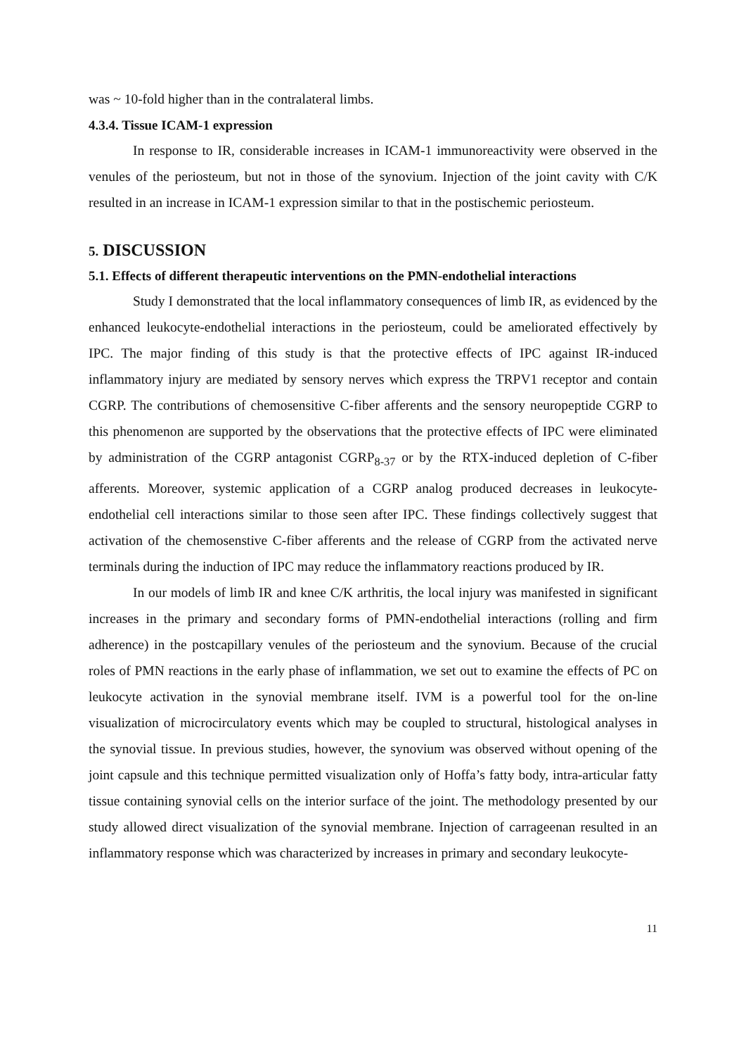was ~ 10-fold higher than in the contralateral limbs.
4.3.4. Tissue ICAM-1 expression
In response to IR, considerable increases in ICAM-1 immunoreactivity were observed in the venules of the periosteum, but not in those of the synovium. Injection of the joint cavity with C/K resulted in an increase in ICAM-1 expression similar to that in the postischemic periosteum.
5. DISCUSSION
5.1. Effects of different therapeutic interventions on the PMN-endothelial interactions
Study I demonstrated that the local inflammatory consequences of limb IR, as evidenced by the enhanced leukocyte-endothelial interactions in the periosteum, could be ameliorated effectively by IPC. The major finding of this study is that the protective effects of IPC against IR-induced inflammatory injury are mediated by sensory nerves which express the TRPV1 receptor and contain CGRP. The contributions of chemosensitive C-fiber afferents and the sensory neuropeptide CGRP to this phenomenon are supported by the observations that the protective effects of IPC were eliminated by administration of the CGRP antagonist CGRP<sub>8-37</sub> or by the RTX-induced depletion of C-fiber afferents. Moreover, systemic application of a CGRP analog produced decreases in leukocyte-endothelial cell interactions similar to those seen after IPC. These findings collectively suggest that activation of the chemosenstive C-fiber afferents and the release of CGRP from the activated nerve terminals during the induction of IPC may reduce the inflammatory reactions produced by IR.
In our models of limb IR and knee C/K arthritis, the local injury was manifested in significant increases in the primary and secondary forms of PMN-endothelial interactions (rolling and firm adherence) in the postcapillary venules of the periosteum and the synovium. Because of the crucial roles of PMN reactions in the early phase of inflammation, we set out to examine the effects of PC on leukocyte activation in the synovial membrane itself. IVM is a powerful tool for the on-line visualization of microcirculatory events which may be coupled to structural, histological analyses in the synovial tissue. In previous studies, however, the synovium was observed without opening of the joint capsule and this technique permitted visualization only of Hoffa’s fatty body, intra-articular fatty tissue containing synovial cells on the interior surface of the joint. The methodology presented by our study allowed direct visualization of the synovial membrane. Injection of carrageenan resulted in an inflammatory response which was characterized by increases in primary and secondary leukocyte-
11